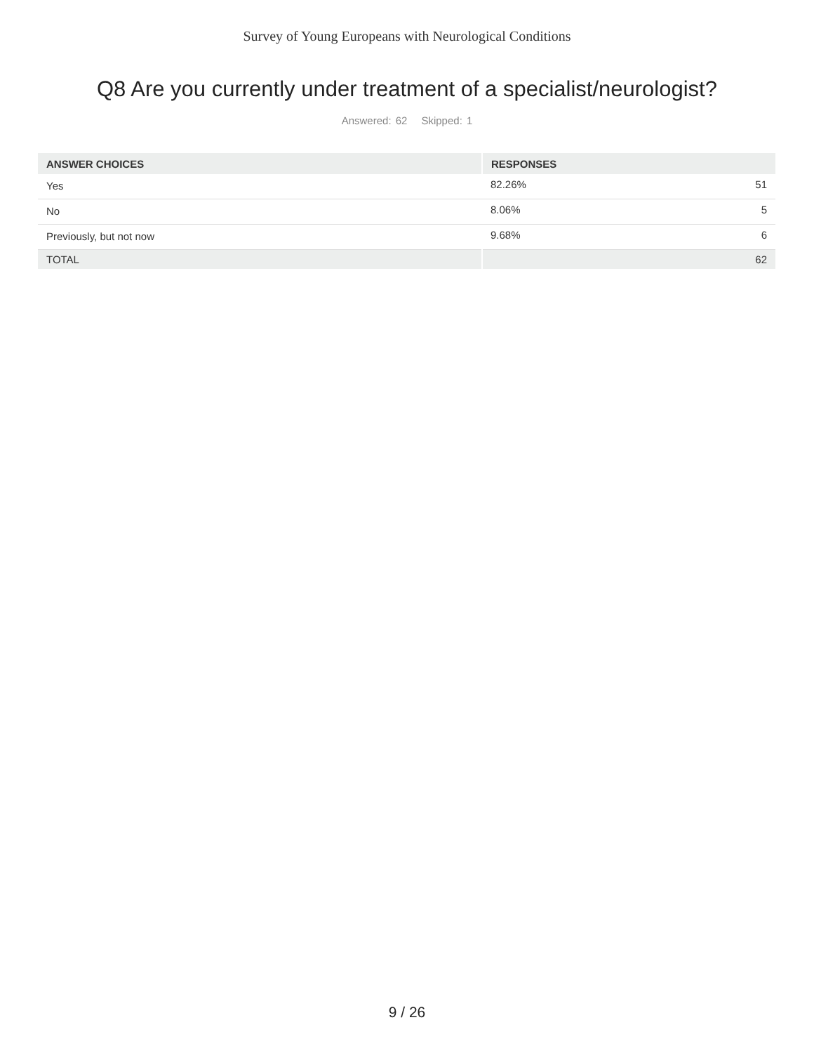Survey of Young Europeans with Neurological Conditions
Q8 Are you currently under treatment of a specialist/neurologist?
Answered: 62 Skipped: 1
| ANSWER CHOICES | RESPONSES | |
| --- | --- | --- |
| Yes | 82.26% | 51 |
| No | 8.06% | 5 |
| Previously, but not now | 9.68% | 6 |
| TOTAL | | 62 |
9 / 26